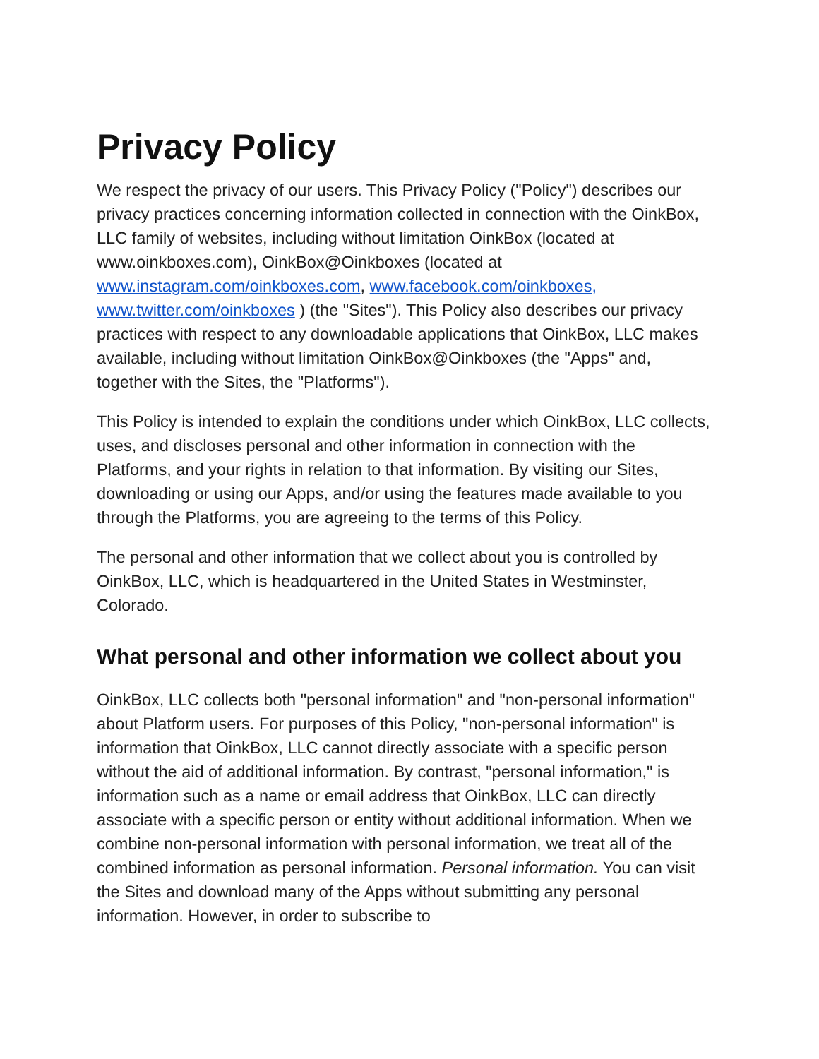Privacy Policy
We respect the privacy of our users. This Privacy Policy ("Policy") describes our privacy practices concerning information collected in connection with the OinkBox, LLC family of websites, including without limitation OinkBox (located at www.oinkboxes.com), OinkBox@Oinkboxes (located at www.instagram.com/oinkboxes.com, www.facebook.com/oinkboxes, www.twitter.com/oinkboxes ) (the "Sites"). This Policy also describes our privacy practices with respect to any downloadable applications that OinkBox, LLC makes available, including without limitation OinkBox@Oinkboxes (the "Apps" and, together with the Sites, the "Platforms").
This Policy is intended to explain the conditions under which OinkBox, LLC collects, uses, and discloses personal and other information in connection with the Platforms, and your rights in relation to that information. By visiting our Sites, downloading or using our Apps, and/or using the features made available to you through the Platforms, you are agreeing to the terms of this Policy.
The personal and other information that we collect about you is controlled by OinkBox, LLC, which is headquartered in the United States in Westminster, Colorado.
What personal and other information we collect about you
OinkBox, LLC collects both "personal information" and "non-personal information" about Platform users. For purposes of this Policy, "non-personal information" is information that OinkBox, LLC cannot directly associate with a specific person without the aid of additional information. By contrast, "personal information," is information such as a name or email address that OinkBox, LLC can directly associate with a specific person or entity without additional information. When we combine non-personal information with personal information, we treat all of the combined information as personal information. Personal information. You can visit the Sites and download many of the Apps without submitting any personal information. However, in order to subscribe to